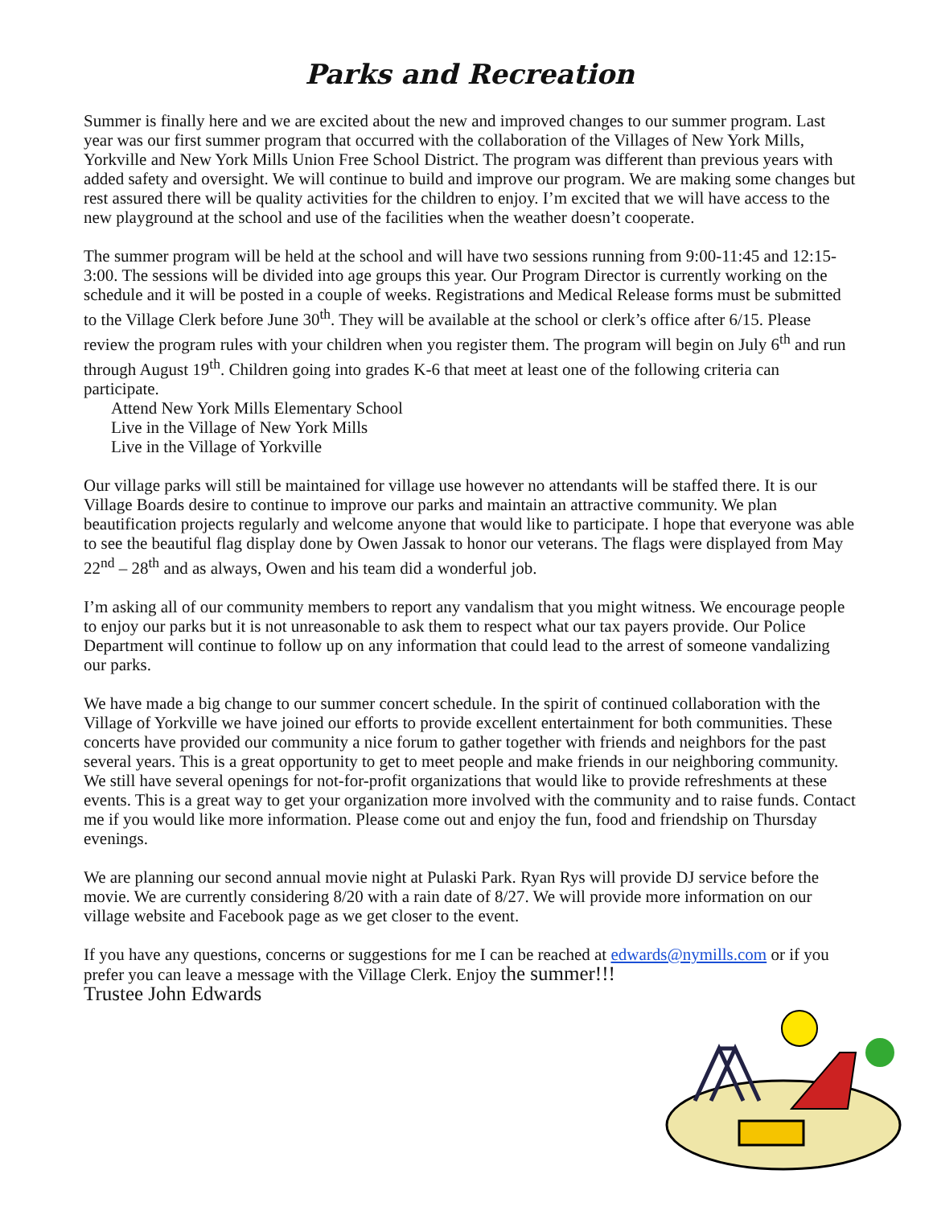Parks and Recreation
Summer is finally here and we are excited about the new and improved changes to our summer program. Last year was our first summer program that occurred with the collaboration of the Villages of New York Mills, Yorkville and New York Mills Union Free School District. The program was different than previous years with added safety and oversight. We will continue to build and improve our program. We are making some changes but rest assured there will be quality activities for the children to enjoy. I’m excited that we will have access to the new playground at the school and use of the facilities when the weather doesn’t cooperate.
The summer program will be held at the school and will have two sessions running from 9:00-11:45 and 12:15-3:00. The sessions will be divided into age groups this year. Our Program Director is currently working on the schedule and it will be posted in a couple of weeks. Registrations and Medical Release forms must be submitted to the Village Clerk before June 30<sup>th</sup>. They will be available at the school or clerk’s office after 6/15. Please review the program rules with your children when you register them. The program will begin on July 6<sup>th</sup> and run through August 19<sup>th</sup>. Children going into grades K-6 that meet at least one of the following criteria can participate.
Attend New York Mills Elementary School
Live in the Village of New York Mills
Live in the Village of Yorkville
Our village parks will still be maintained for village use however no attendants will be staffed there. It is our Village Boards desire to continue to improve our parks and maintain an attractive community. We plan beautification projects regularly and welcome anyone that would like to participate. I hope that everyone was able to see the beautiful flag display done by Owen Jassak to honor our veterans. The flags were displayed from May 22<sup>nd</sup> – 28<sup>th</sup> and as always, Owen and his team did a wonderful job.
I’m asking all of our community members to report any vandalism that you might witness. We encourage people to enjoy our parks but it is not unreasonable to ask them to respect what our tax payers provide. Our Police Department will continue to follow up on any information that could lead to the arrest of someone vandalizing our parks.
We have made a big change to our summer concert schedule. In the spirit of continued collaboration with the Village of Yorkville we have joined our efforts to provide excellent entertainment for both communities. These concerts have provided our community a nice forum to gather together with friends and neighbors for the past several years. This is a great opportunity to get to meet people and make friends in our neighboring community. We still have several openings for not-for-profit organizations that would like to provide refreshments at these events. This is a great way to get your organization more involved with the community and to raise funds. Contact me if you would like more information. Please come out and enjoy the fun, food and friendship on Thursday evenings.
We are planning our second annual movie night at Pulaski Park. Ryan Rys will provide DJ service before the movie. We are currently considering 8/20 with a rain date of 8/27. We will provide more information on our village website and Facebook page as we get closer to the event.
If you have any questions, concerns or suggestions for me I can be reached at edwards@nymills.com or if you prefer you can leave a message with the Village Clerk. Enjoy the summer!!!
Trustee John Edwards